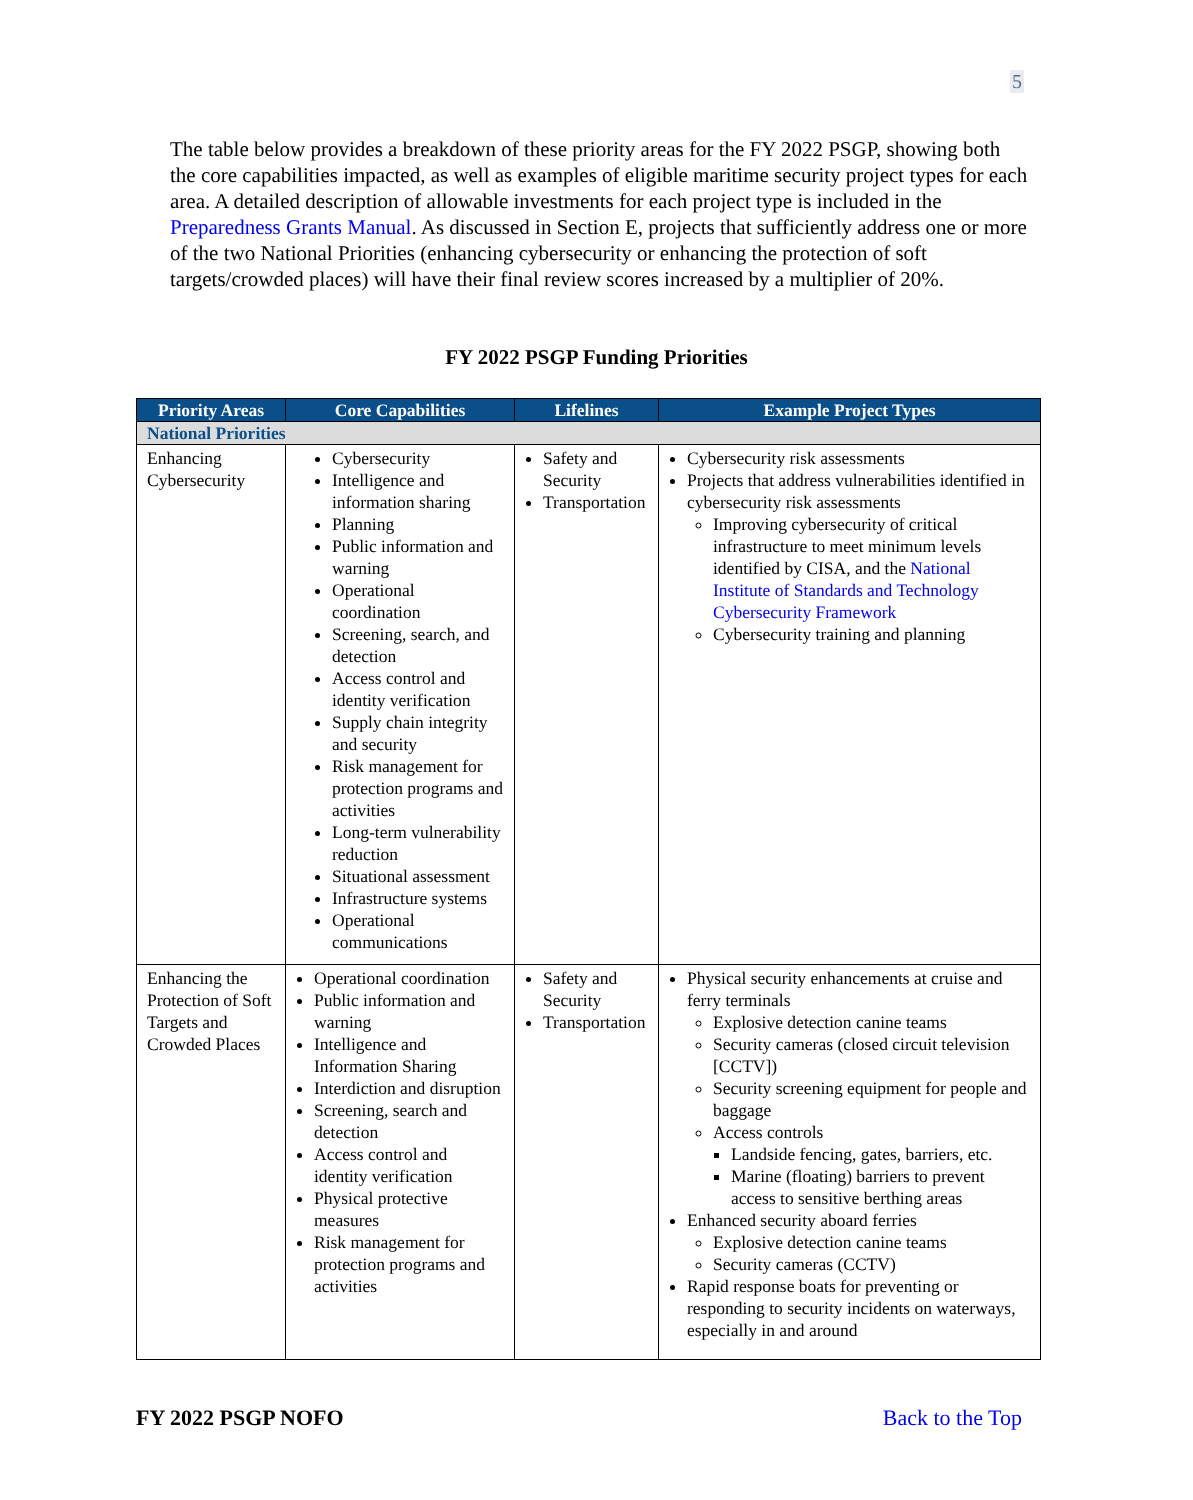5
The table below provides a breakdown of these priority areas for the FY 2022 PSGP, showing both the core capabilities impacted, as well as examples of eligible maritime security project types for each area. A detailed description of allowable investments for each project type is included in the Preparedness Grants Manual. As discussed in Section E, projects that sufficiently address one or more of the two National Priorities (enhancing cybersecurity or enhancing the protection of soft targets/crowded places) will have their final review scores increased by a multiplier of 20%.
FY 2022 PSGP Funding Priorities
| Priority Areas | Core Capabilities | Lifelines | Example Project Types |
| --- | --- | --- | --- |
| National Priorities | | | |
| Enhancing Cybersecurity | Cybersecurity Intelligence and information sharing Planning Public information and warning Operational coordination Screening, search, and detection Access control and identity verification Supply chain integrity and security Risk management for protection programs and activities Long-term vulnerability reduction Situational assessment Infrastructure systems Operational communications | Safety and Security Transportation | Cybersecurity risk assessments Projects that address vulnerabilities identified in cybersecurity risk assessments Improving cybersecurity of critical infrastructure to meet minimum levels identified by CISA, and the National Institute of Standards and Technology Cybersecurity Framework Cybersecurity training and planning |
| Enhancing the Protection of Soft Targets and Crowded Places | Operational coordination Public information and warning Intelligence and Information Sharing Interdiction and disruption Screening, search and detection Access control and identity verification Physical protective measures Risk management for protection programs and activities | Safety and Security Transportation | Physical security enhancements at cruise and ferry terminals Explosive detection canine teams Security cameras (closed circuit television [CCTV]) Security screening equipment for people and baggage Access controls Landside fencing, gates, barriers, etc. Marine (floating) barriers to prevent access to sensitive berthing areas Enhanced security aboard ferries Explosive detection canine teams Security cameras (CCTV) Rapid response boats for preventing or responding to security incidents on waterways, especially in and around |
FY 2022 PSGP NOFO Back to the Top